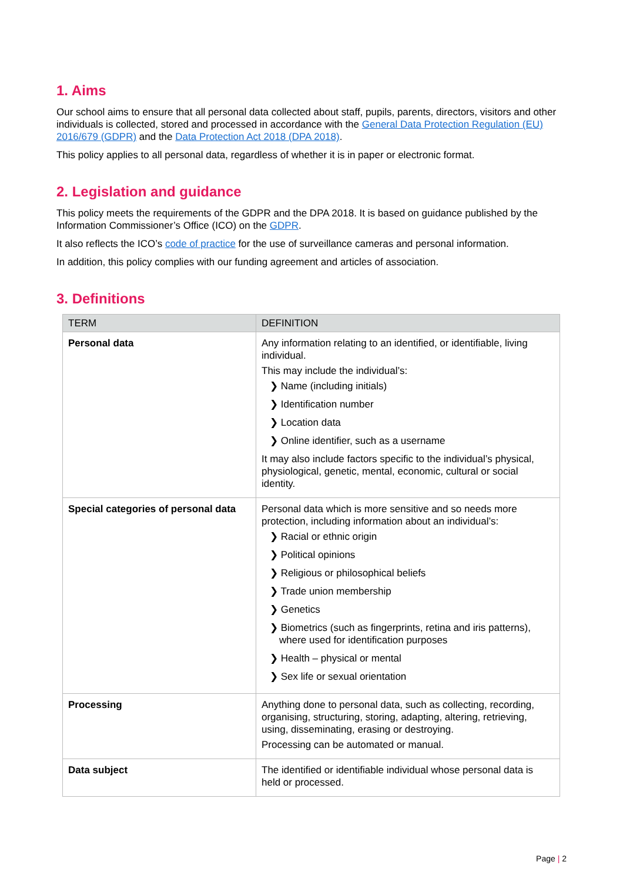1. Aims
Our school aims to ensure that all personal data collected about staff, pupils, parents, directors, visitors and other individuals is collected, stored and processed in accordance with the General Data Protection Regulation (EU) 2016/679 (GDPR) and the Data Protection Act 2018 (DPA 2018).
This policy applies to all personal data, regardless of whether it is in paper or electronic format.
2. Legislation and guidance
This policy meets the requirements of the GDPR and the DPA 2018. It is based on guidance published by the Information Commissioner’s Office (ICO) on the GDPR.
It also reflects the ICO’s code of practice for the use of surveillance cameras and personal information.
In addition, this policy complies with our funding agreement and articles of association.
3. Definitions
| TERM | DEFINITION |
| --- | --- |
| Personal data | Any information relating to an identified, or identifiable, living individual. This may include the individual’s: ❯ Name (including initials) ❯ Identification number ❯ Location data ❯ Online identifier, such as a username It may also include factors specific to the individual’s physical, physiological, genetic, mental, economic, cultural or social identity. |
| Special categories of personal data | Personal data which is more sensitive and so needs more protection, including information about an individual’s: ❯ Racial or ethnic origin ❯ Political opinions ❯ Religious or philosophical beliefs ❯ Trade union membership ❯ Genetics ❯ Biometrics (such as fingerprints, retina and iris patterns), where used for identification purposes ❯ Health – physical or mental ❯ Sex life or sexual orientation |
| Processing | Anything done to personal data, such as collecting, recording, organising, structuring, storing, adapting, altering, retrieving, using, disseminating, erasing or destroying. Processing can be automated or manual. |
| Data subject | The identified or identifiable individual whose personal data is held or processed. |
Page | 2